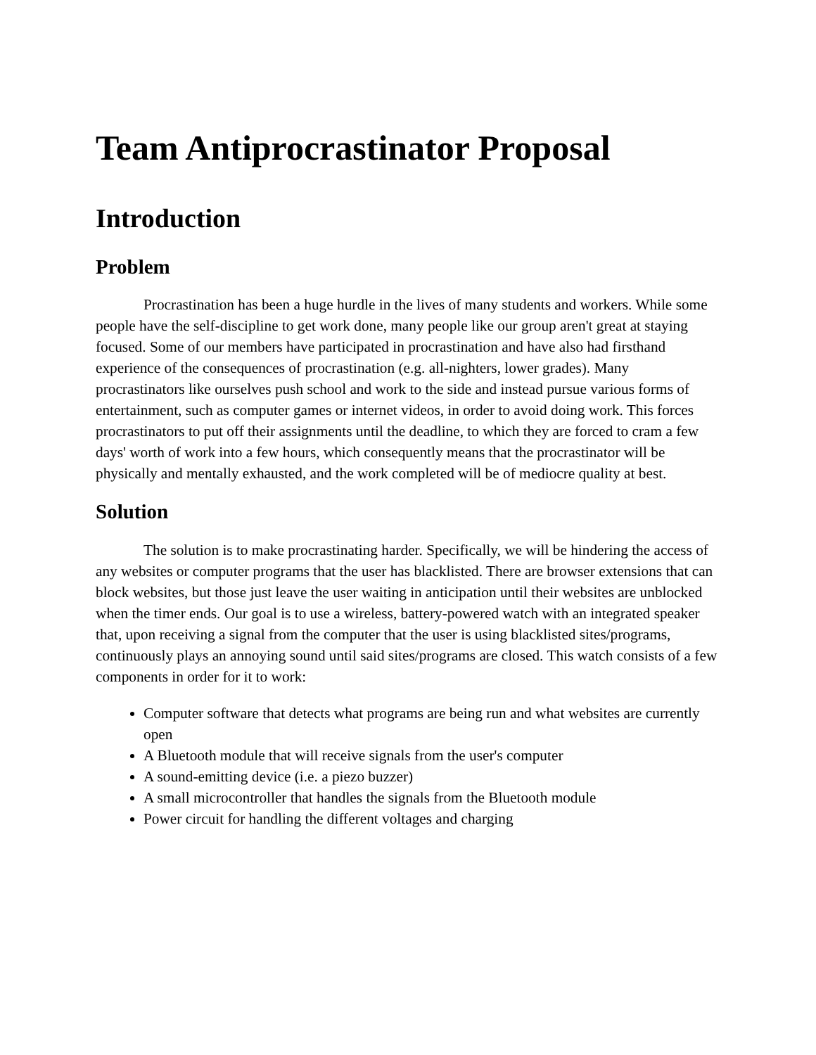Team Antiprocrastinator Proposal
Introduction
Problem
Procrastination has been a huge hurdle in the lives of many students and workers. While some people have the self-discipline to get work done, many people like our group aren't great at staying focused. Some of our members have participated in procrastination and have also had firsthand experience of the consequences of procrastination (e.g. all-nighters, lower grades). Many procrastinators like ourselves push school and work to the side and instead pursue various forms of entertainment, such as computer games or internet videos, in order to avoid doing work. This forces procrastinators to put off their assignments until the deadline, to which they are forced to cram a few days' worth of work into a few hours, which consequently means that the procrastinator will be physically and mentally exhausted, and the work completed will be of mediocre quality at best.
Solution
The solution is to make procrastinating harder. Specifically, we will be hindering the access of any websites or computer programs that the user has blacklisted. There are browser extensions that can block websites, but those just leave the user waiting in anticipation until their websites are unblocked when the timer ends. Our goal is to use a wireless, battery-powered watch with an integrated speaker that, upon receiving a signal from the computer that the user is using blacklisted sites/programs, continuously plays an annoying sound until said sites/programs are closed. This watch consists of a few components in order for it to work:
Computer software that detects what programs are being run and what websites are currently open
A Bluetooth module that will receive signals from the user's computer
A sound-emitting device (i.e. a piezo buzzer)
A small microcontroller that handles the signals from the Bluetooth module
Power circuit for handling the different voltages and charging